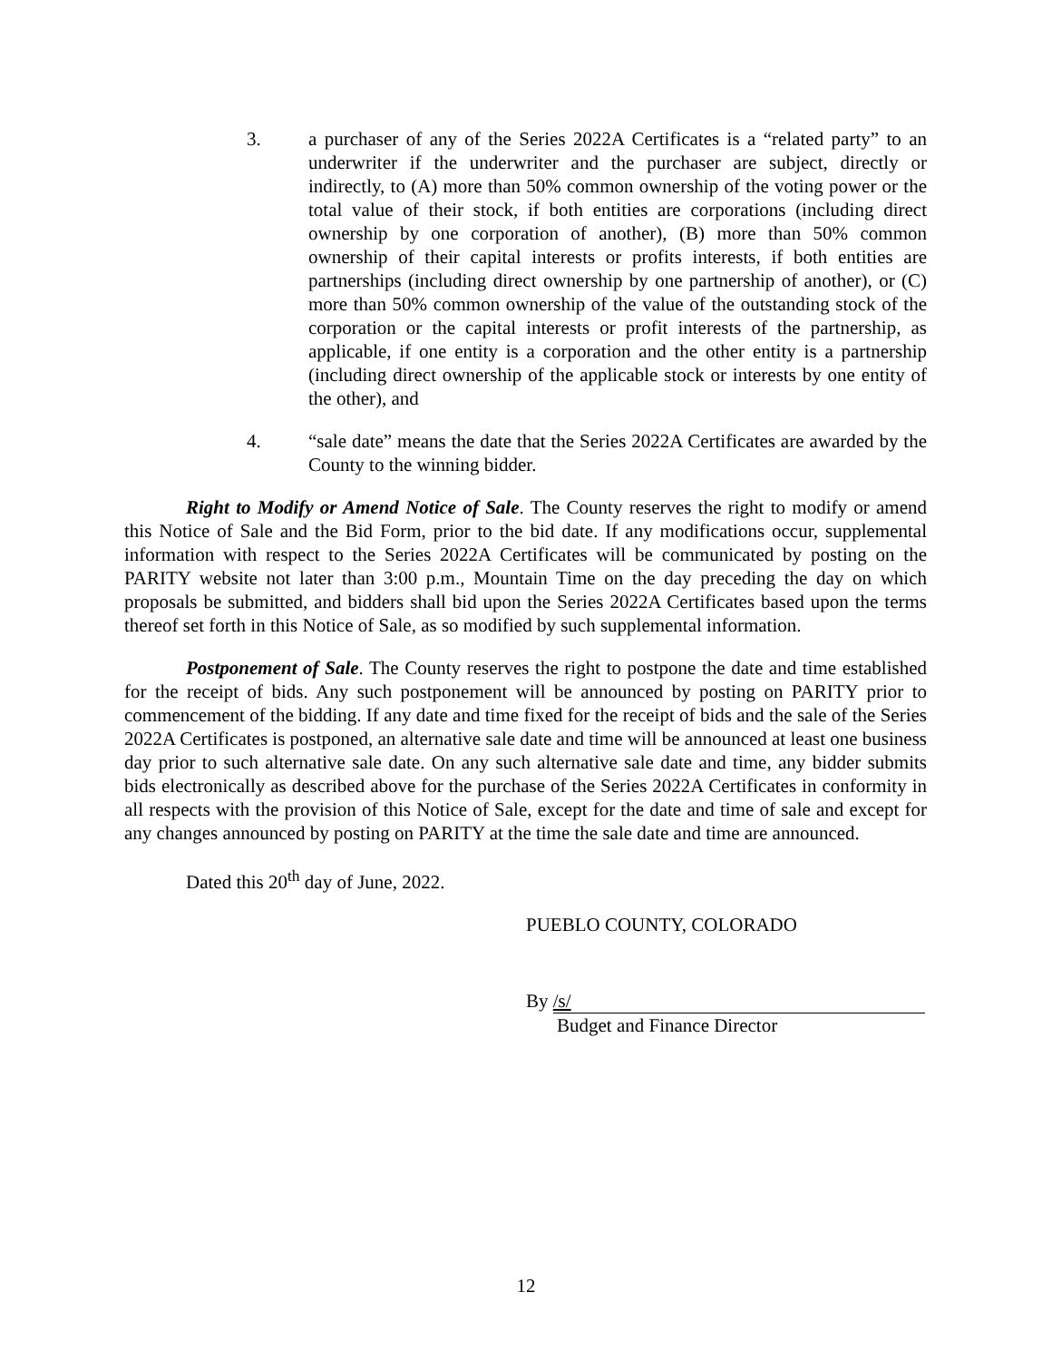3. a purchaser of any of the Series 2022A Certificates is a “related party” to an underwriter if the underwriter and the purchaser are subject, directly or indirectly, to (A) more than 50% common ownership of the voting power or the total value of their stock, if both entities are corporations (including direct ownership by one corporation of another), (B) more than 50% common ownership of their capital interests or profits interests, if both entities are partnerships (including direct ownership by one partnership of another), or (C) more than 50% common ownership of the value of the outstanding stock of the corporation or the capital interests or profit interests of the partnership, as applicable, if one entity is a corporation and the other entity is a partnership (including direct ownership of the applicable stock or interests by one entity of the other), and
4. “sale date” means the date that the Series 2022A Certificates are awarded by the County to the winning bidder.
Right to Modify or Amend Notice of Sale. The County reserves the right to modify or amend this Notice of Sale and the Bid Form, prior to the bid date. If any modifications occur, supplemental information with respect to the Series 2022A Certificates will be communicated by posting on the PARITY website not later than 3:00 p.m., Mountain Time on the day preceding the day on which proposals be submitted, and bidders shall bid upon the Series 2022A Certificates based upon the terms thereof set forth in this Notice of Sale, as so modified by such supplemental information.
Postponement of Sale. The County reserves the right to postpone the date and time established for the receipt of bids. Any such postponement will be announced by posting on PARITY prior to commencement of the bidding. If any date and time fixed for the receipt of bids and the sale of the Series 2022A Certificates is postponed, an alternative sale date and time will be announced at least one business day prior to such alternative sale date. On any such alternative sale date and time, any bidder submits bids electronically as described above for the purchase of the Series 2022A Certificates in conformity in all respects with the provision of this Notice of Sale, except for the date and time of sale and except for any changes announced by posting on PARITY at the time the sale date and time are announced.
Dated this 20<sup>th</sup> day of June, 2022.
PUEBLO COUNTY, COLORADO
By /s/
Budget and Finance Director
12